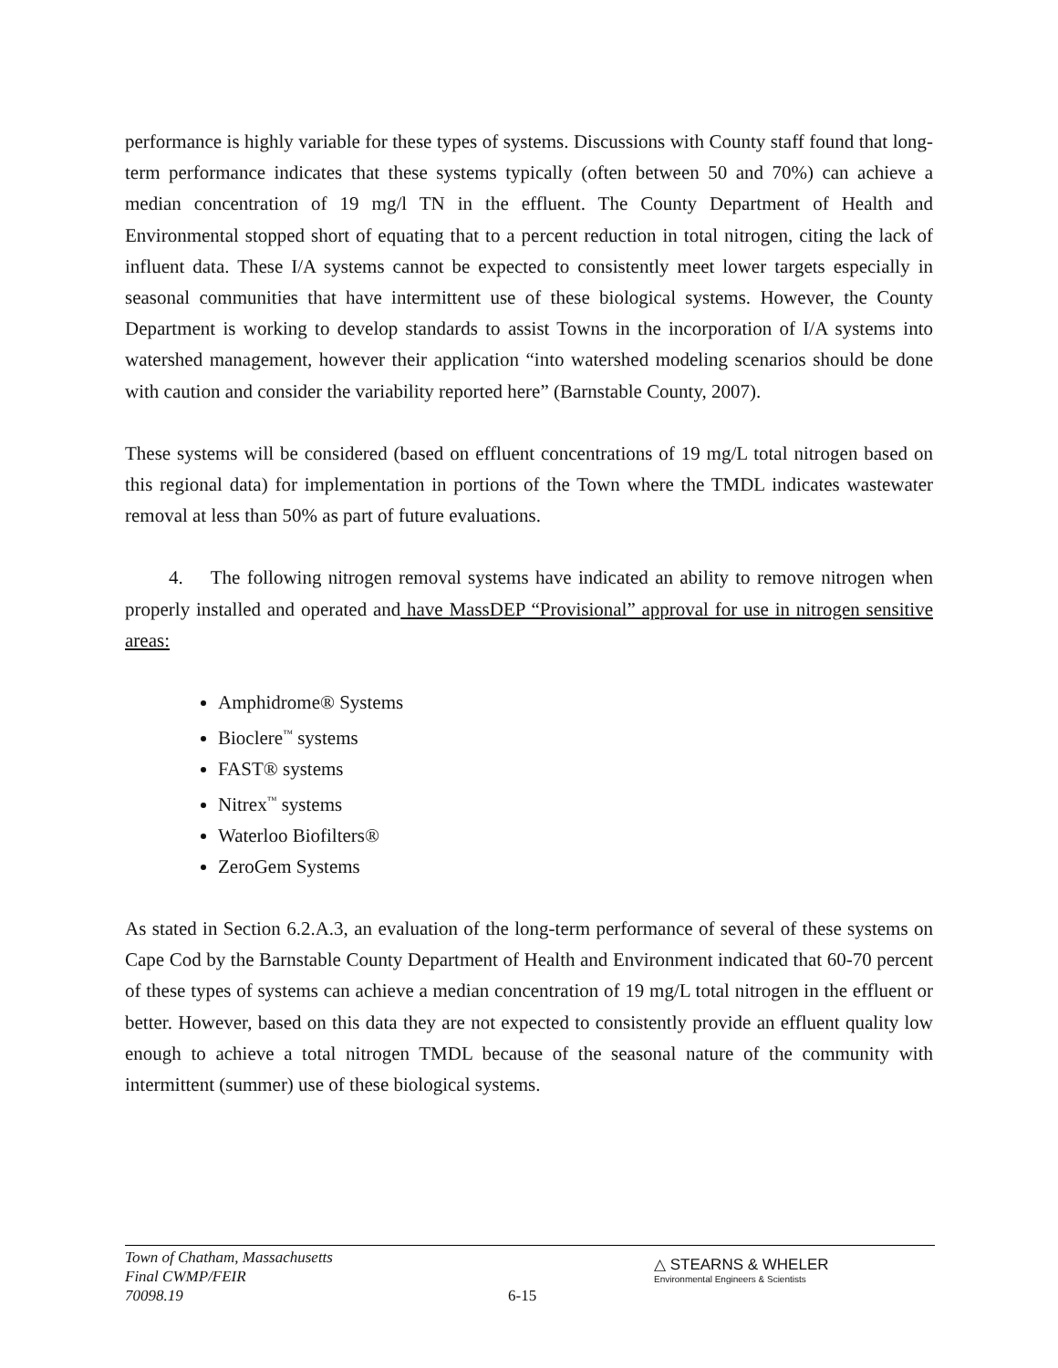performance is highly variable for these types of systems. Discussions with County staff found that long-term performance indicates that these systems typically (often between 50 and 70%) can achieve a median concentration of 19 mg/l TN in the effluent. The County Department of Health and Environmental stopped short of equating that to a percent reduction in total nitrogen, citing the lack of influent data. These I/A systems cannot be expected to consistently meet lower targets especially in seasonal communities that have intermittent use of these biological systems. However, the County Department is working to develop standards to assist Towns in the incorporation of I/A systems into watershed management, however their application “into watershed modeling scenarios should be done with caution and consider the variability reported here” (Barnstable County, 2007).
These systems will be considered (based on effluent concentrations of 19 mg/L total nitrogen based on this regional data) for implementation in portions of the Town where the TMDL indicates wastewater removal at less than 50% as part of future evaluations.
4. The following nitrogen removal systems have indicated an ability to remove nitrogen when properly installed and operated and have MassDEP “Provisional” approval for use in nitrogen sensitive areas:
Amphidrome® Systems
Bioclere<sup>™</sup> systems
FAST® systems
Nitrex<sup>™</sup> systems
Waterloo Biofilters®
ZeroGem Systems
As stated in Section 6.2.A.3, an evaluation of the long-term performance of several of these systems on Cape Cod by the Barnstable County Department of Health and Environment indicated that 60-70 percent of these types of systems can achieve a median concentration of 19 mg/L total nitrogen in the effluent or better. However, based on this data they are not expected to consistently provide an effluent quality low enough to achieve a total nitrogen TMDL because of the seasonal nature of the community with intermittent (summer) use of these biological systems.
Town of Chatham, Massachusetts
Final CWMP/FEIR
70098.19
6-15
△ STEARNS & WHELER
Environmental Engineers & Scientists